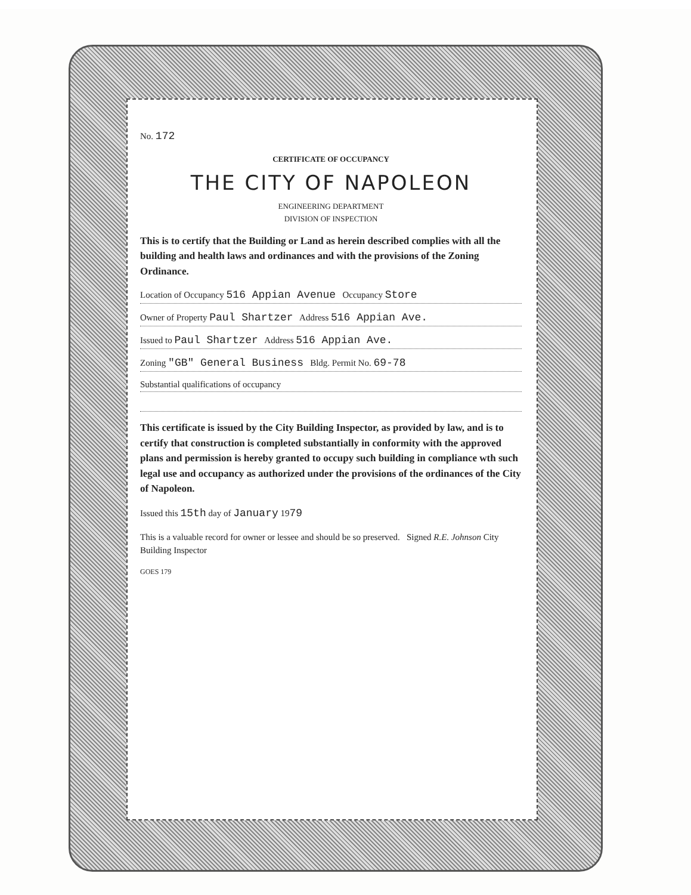No. 172
CERTIFICATE OF OCCUPANCY
THE CITY OF NAPOLEON
ENGINEERING DEPARTMENT
DIVISION OF INSPECTION
This is to certify that the Building or Land as herein described complies with all the building and health laws and ordinances and with the provisions of the Zoning Ordinance.
Location of Occupancy 516 Appian Avenue Occupancy Store
Owner of Property Paul Shartzer Address 516 Appian Ave.
Issued to Paul Shartzer Address 516 Appian Ave.
Zoning "GB" General Business Bldg. Permit No. 69-78
Substantial qualifications of occupancy
This certificate is issued by the City Building Inspector, as provided by law, and is to certify that construction is completed substantially in conformity with the approved plans and permission is hereby granted to occupy such building in compliance wth such legal use and occupancy as authorized under the provisions of the ordinances of the City of Napoleon.
Issued this 15th day of January 1979
This is a valuable record for owner or lessee and should be so preserved. Signed R.E. Johnson City Building Inspector
GOES 179